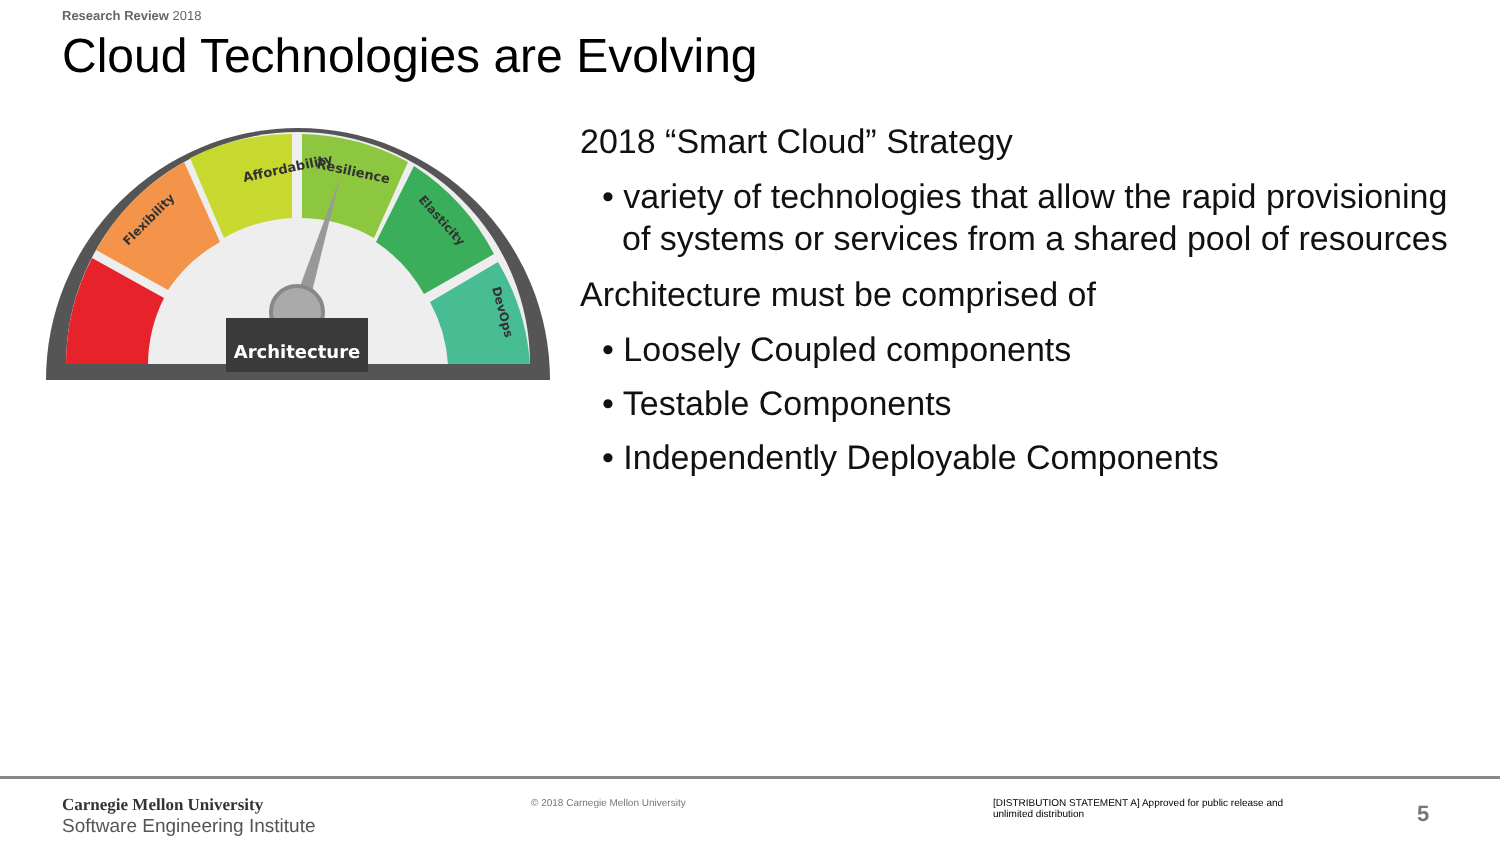Research Review 2018
Cloud Technologies are Evolving
Architecture
Affordability
Resilience
Flexibility
Elasticity
DevOps
2018 “Smart Cloud” Strategy
• variety of technologies that allow the rapid provisioning of systems or services from a shared pool of resources
Architecture must be comprised of
• Loosely Coupled components
• Testable Components
• Independently Deployable Components
Carnegie Mellon University
Software Engineering Institute
© 2018 Carnegie Mellon University
[DISTRIBUTION STATEMENT A] Approved for public release and unlimited distribution
5